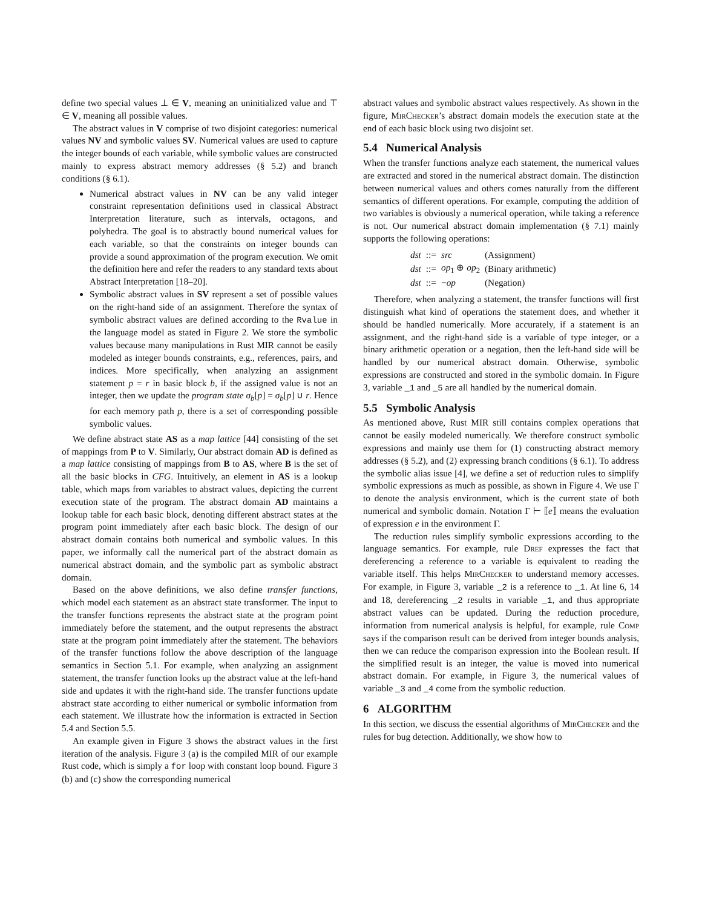define two special values ⊥ ∈ V, meaning an uninitialized value and ⊤ ∈ V, meaning all possible values.
The abstract values in V comprise of two disjoint categories: numerical values NV and symbolic values SV. Numerical values are used to capture the integer bounds of each variable, while symbolic values are constructed mainly to express abstract memory addresses (§ 5.2) and branch conditions (§ 6.1).
Numerical abstract values in NV can be any valid integer constraint representation definitions used in classical Abstract Interpretation literature, such as intervals, octagons, and polyhedra. The goal is to abstractly bound numerical values for each variable, so that the constraints on integer bounds can provide a sound approximation of the program execution. We omit the definition here and refer the readers to any standard texts about Abstract Interpretation [18–20].
Symbolic abstract values in SV represent a set of possible values on the right-hand side of an assignment. Therefore the syntax of symbolic abstract values are defined according to the Rvalue in the language model as stated in Figure 2. We store the symbolic values because many manipulations in Rust MIR cannot be easily modeled as integer bounds constraints, e.g., references, pairs, and indices. More specifically, when analyzing an assignment statement p = r in basic block b, if the assigned value is not an integer, then we update the program state σ<sub>b</sub>[p] = σ<sub>b</sub>[p] ∪ r. Hence for each memory path p, there is a set of corresponding possible symbolic values.
We define abstract state AS as a map lattice [44] consisting of the set of mappings from P to V. Similarly, Our abstract domain AD is defined as a map lattice consisting of mappings from B to AS, where B is the set of all the basic blocks in CFG. Intuitively, an element in AS is a lookup table, which maps from variables to abstract values, depicting the current execution state of the program. The abstract domain AD maintains a lookup table for each basic block, denoting different abstract states at the program point immediately after each basic block. The design of our abstract domain contains both numerical and symbolic values. In this paper, we informally call the numerical part of the abstract domain as numerical abstract domain, and the symbolic part as symbolic abstract domain.
Based on the above definitions, we also define transfer functions, which model each statement as an abstract state transformer. The input to the transfer functions represents the abstract state at the program point immediately before the statement, and the output represents the abstract state at the program point immediately after the statement. The behaviors of the transfer functions follow the above description of the language semantics in Section 5.1. For example, when analyzing an assignment statement, the transfer function looks up the abstract value at the left-hand side and updates it with the right-hand side. The transfer functions update abstract state according to either numerical or symbolic information from each statement. We illustrate how the information is extracted in Section 5.4 and Section 5.5.
An example given in Figure 3 shows the abstract values in the first iteration of the analysis. Figure 3 (a) is the compiled MIR of our example Rust code, which is simply a for loop with constant loop bound. Figure 3 (b) and (c) show the corresponding numerical
abstract values and symbolic abstract values respectively. As shown in the figure, MirChecker’s abstract domain models the execution state at the end of each basic block using two disjoint set.
5.4 Numerical Analysis
When the transfer functions analyze each statement, the numerical values are extracted and stored in the numerical abstract domain. The distinction between numerical values and others comes naturally from the different semantics of different operations. For example, computing the addition of two variables is obviously a numerical operation, while taking a reference is not. Our numerical abstract domain implementation (§ 7.1) mainly supports the following operations:
| dst | ::= | src | (Assignment) |
| dst | ::= | op<sub>1</sub> ⊕ op<sub>2</sub> | (Binary arithmetic) |
| dst | ::= | − op | (Negation) |
Therefore, when analyzing a statement, the transfer functions will first distinguish what kind of operations the statement does, and whether it should be handled numerically. More accurately, if a statement is an assignment, and the right-hand side is a variable of type integer, or a binary arithmetic operation or a negation, then the left-hand side will be handled by our numerical abstract domain. Otherwise, symbolic expressions are constructed and stored in the symbolic domain. In Figure 3, variable _1 and _5 are all handled by the numerical domain.
5.5 Symbolic Analysis
As mentioned above, Rust MIR still contains complex operations that cannot be easily modeled numerically. We therefore construct symbolic expressions and mainly use them for (1) constructing abstract memory addresses (§ 5.2), and (2) expressing branch conditions (§ 6.1). To address the symbolic alias issue [4], we define a set of reduction rules to simplify symbolic expressions as much as possible, as shown in Figure 4. We use Γ to denote the analysis environment, which is the current state of both numerical and symbolic domain. Notation Γ ⊢ ⟦e⟧ means the evaluation of expression e in the environment Γ.
The reduction rules simplify symbolic expressions according to the language semantics. For example, rule Dref expresses the fact that dereferencing a reference to a variable is equivalent to reading the variable itself. This helps MirChecker to understand memory accesses. For example, in Figure 3, variable _2 is a reference to _1. At line 6, 14 and 18, dereferencing _2 results in variable _1, and thus appropriate abstract values can be updated. During the reduction procedure, information from numerical analysis is helpful, for example, rule Comp says if the comparison result can be derived from integer bounds analysis, then we can reduce the comparison expression into the Boolean result. If the simplified result is an integer, the value is moved into numerical abstract domain. For example, in Figure 3, the numerical values of variable _3 and _4 come from the symbolic reduction.
6 ALGORITHM
In this section, we discuss the essential algorithms of MirChecker and the rules for bug detection. Additionally, we show how to